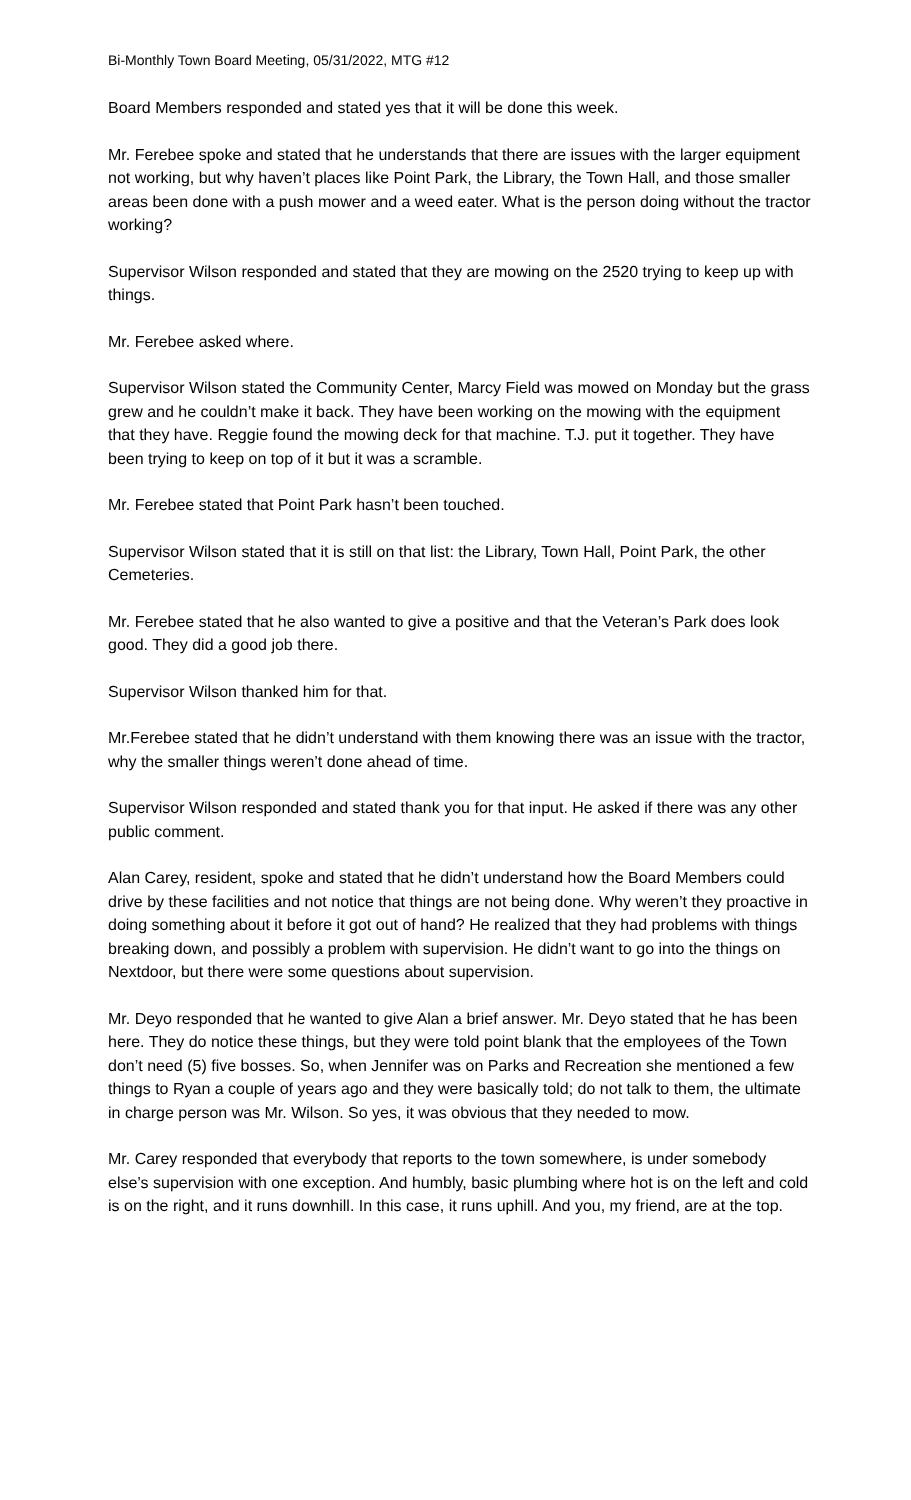Bi-Monthly Town Board Meeting, 05/31/2022, MTG #12
Board Members responded and stated yes that it will be done this week.
Mr. Ferebee spoke and stated that he understands that there are issues with the larger equipment not working, but why haven’t places like Point Park, the Library, the Town Hall, and those smaller areas been done with a push mower and a weed eater. What is the person doing without the tractor working?
Supervisor Wilson responded and stated that they are mowing on the 2520 trying to keep up with things.
Mr. Ferebee asked where.
Supervisor Wilson stated the Community Center, Marcy Field was mowed on Monday but the grass grew and he couldn’t make it back. They have been working on the mowing with the equipment that they have. Reggie found the mowing deck for that machine. T.J. put it together. They have been trying to keep on top of it but it was a scramble.
Mr. Ferebee stated that Point Park hasn’t been touched.
Supervisor Wilson stated that it is still on that list: the Library, Town Hall, Point Park, the other Cemeteries.
Mr. Ferebee stated that he also wanted to give a positive and that the Veteran’s Park does look good. They did a good job there.
Supervisor Wilson thanked him for that.
Mr.Ferebee stated that he didn’t understand with them knowing there was an issue with the tractor, why the smaller things weren’t done ahead of time.
Supervisor Wilson responded and stated thank you for that input. He asked if there was any other public comment.
Alan Carey, resident, spoke and stated that he didn’t understand how the Board Members could drive by these facilities and not notice that things are not being done. Why weren’t they proactive in doing something about it before it got out of hand? He realized that they had problems with things breaking down, and possibly a problem with supervision. He didn’t want to go into the things on Nextdoor, but there were some questions about supervision.
Mr. Deyo responded that he wanted to give Alan a brief answer. Mr. Deyo stated that he has been here. They do notice these things, but they were told point blank that the employees of the Town don’t need (5) five bosses. So, when Jennifer was on Parks and Recreation she mentioned a few things to Ryan a couple of years ago and they were basically told; do not talk to them, the ultimate in charge person was Mr. Wilson. So yes, it was obvious that they needed to mow.
Mr. Carey responded that everybody that reports to the town somewhere, is under somebody else’s supervision with one exception. And humbly, basic plumbing where hot is on the left and cold is on the right, and it runs downhill. In this case, it runs uphill. And you, my friend, are at the top.